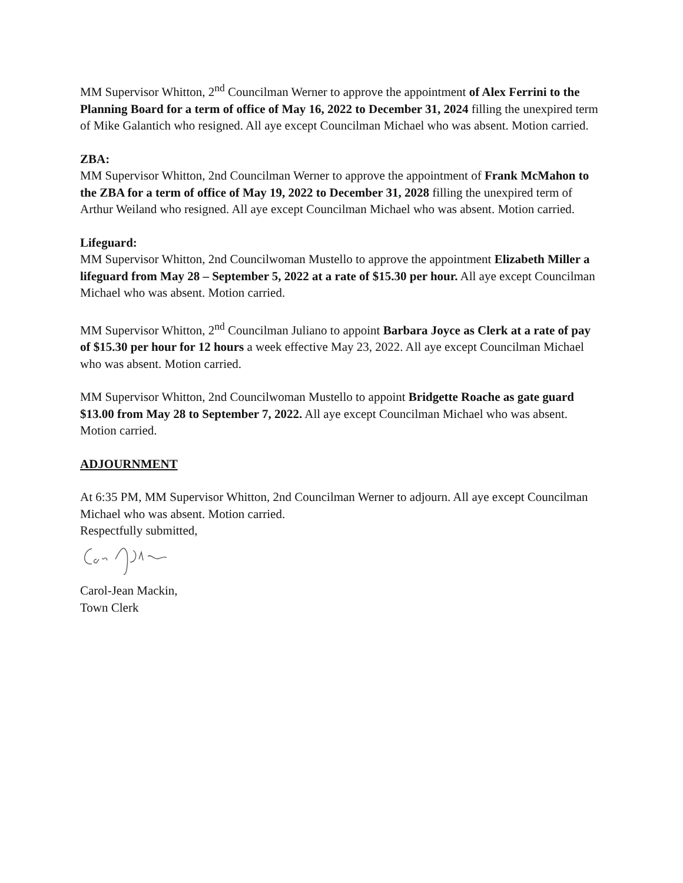MM Supervisor Whitton, 2<sup>nd</sup> Councilman Werner to approve the appointment of Alex Ferrini to the Planning Board for a term of office of May 16, 2022 to December 31, 2024 filling the unexpired term of Mike Galantich who resigned. All aye except Councilman Michael who was absent. Motion carried.
ZBA:
MM Supervisor Whitton, 2nd Councilman Werner to approve the appointment of Frank McMahon to the ZBA for a term of office of May 19, 2022 to December 31, 2028 filling the unexpired term of Arthur Weiland who resigned. All aye except Councilman Michael who was absent. Motion carried.
Lifeguard:
MM Supervisor Whitton, 2nd Councilwoman Mustello to approve the appointment Elizabeth Miller a lifeguard from May 28 – September 5, 2022 at a rate of $15.30 per hour. All aye except Councilman Michael who was absent. Motion carried.
MM Supervisor Whitton, 2<sup>nd</sup> Councilman Juliano to appoint Barbara Joyce as Clerk at a rate of pay of $15.30 per hour for 12 hours a week effective May 23, 2022. All aye except Councilman Michael who was absent. Motion carried.
MM Supervisor Whitton, 2nd Councilwoman Mustello to appoint Bridgette Roache as gate guard $13.00 from May 28 to September 7, 2022. All aye except Councilman Michael who was absent. Motion carried.
ADJOURNMENT
At 6:35 PM, MM Supervisor Whitton, 2nd Councilman Werner to adjourn. All aye except Councilman Michael who was absent. Motion carried.
Respectfully submitted,
Carol-Jean Mackin,
Town Clerk